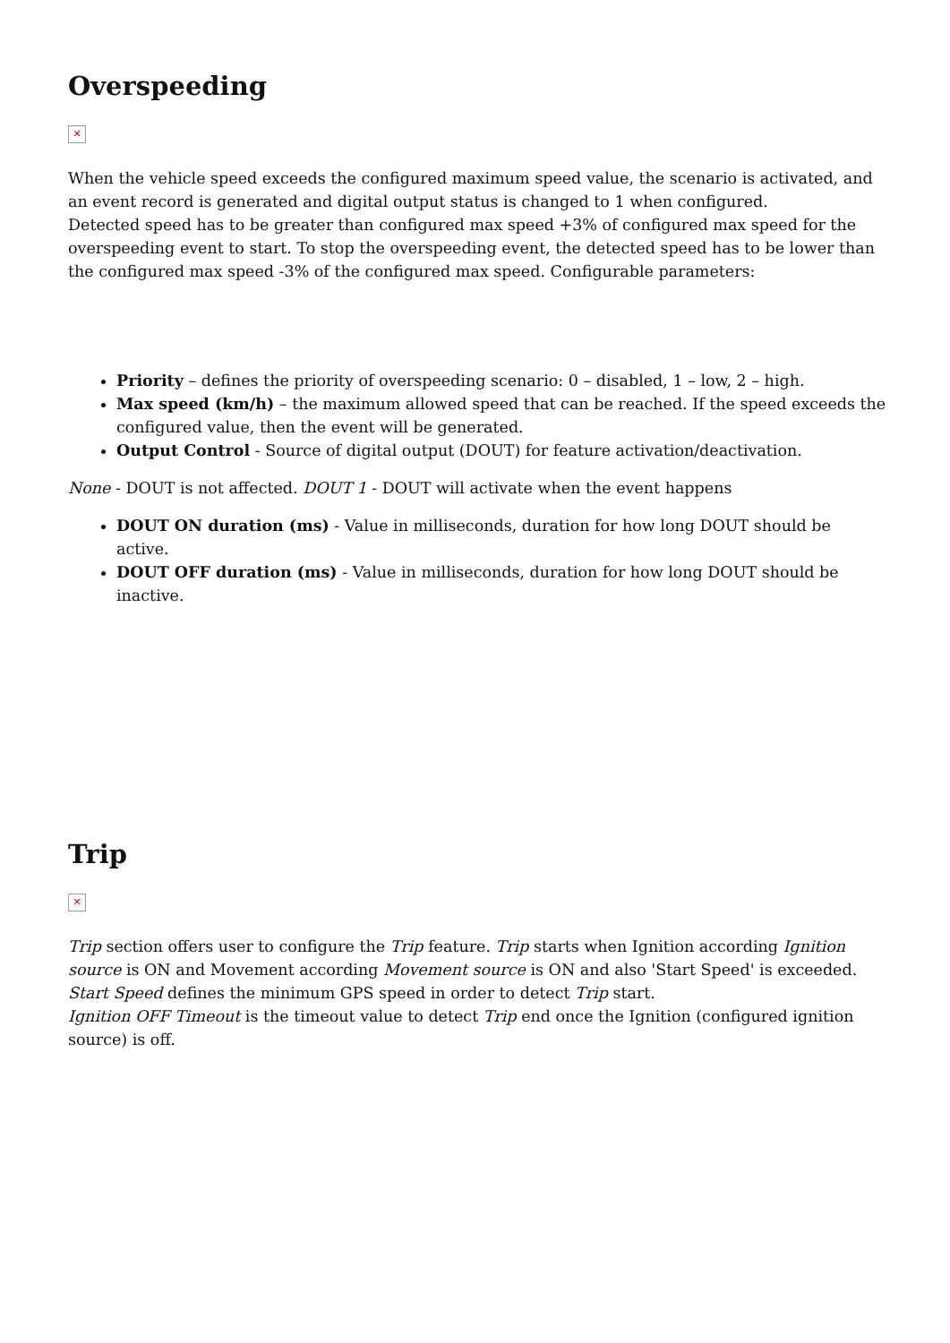Overspeeding
✕
When the vehicle speed exceeds the configured maximum speed value, the scenario is activated, and an event record is generated and digital output status is changed to 1 when configured.
Detected speed has to be greater than configured max speed +3% of configured max speed for the overspeeding event to start. To stop the overspeeding event, the detected speed has to be lower than the configured max speed -3% of the configured max speed. Configurable parameters:
Priority – defines the priority of overspeeding scenario: 0 – disabled, 1 – low, 2 – high.
Max speed (km/h) – the maximum allowed speed that can be reached. If the speed exceeds the configured value, then the event will be generated.
Output Control - Source of digital output (DOUT) for feature activation/deactivation.
None - DOUT is not affected. DOUT 1 - DOUT will activate when the event happens
DOUT ON duration (ms) - Value in milliseconds, duration for how long DOUT should be active.
DOUT OFF duration (ms) - Value in milliseconds, duration for how long DOUT should be inactive.
Trip
✕
Trip section offers user to configure the Trip feature. Trip starts when Ignition according Ignition source is ON and Movement according Movement source is ON and also 'Start Speed' is exceeded.
Start Speed defines the minimum GPS speed in order to detect Trip start.
Ignition OFF Timeout is the timeout value to detect Trip end once the Ignition (configured ignition source) is off.